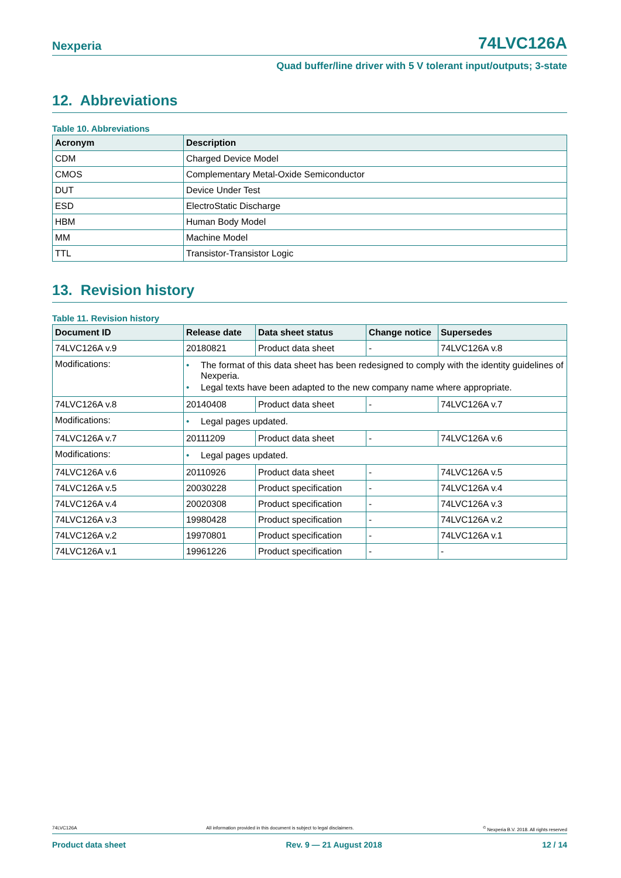Nexperia 74LVC126A
Quad buffer/line driver with 5 V tolerant input/outputs; 3-state
12. Abbreviations
Table 10. Abbreviations
| Acronym | Description |
| --- | --- |
| CDM | Charged Device Model |
| CMOS | Complementary Metal-Oxide Semiconductor |
| DUT | Device Under Test |
| ESD | ElectroStatic Discharge |
| HBM | Human Body Model |
| MM | Machine Model |
| TTL | Transistor-Transistor Logic |
13. Revision history
Table 11. Revision history
| Document ID | Release date | Data sheet status | Change notice | Supersedes |
| --- | --- | --- | --- | --- |
| 74LVC126A v.9 | 20180821 | Product data sheet | - | 74LVC126A v.8 |
| Modifications: | • The format of this data sheet has been redesigned to comply with the identity guidelines of Nexperia. • Legal texts have been adapted to the new company name where appropriate. | | | |
| 74LVC126A v.8 | 20140408 | Product data sheet | - | 74LVC126A v.7 |
| Modifications: | • Legal pages updated. | | | |
| 74LVC126A v.7 | 20111209 | Product data sheet | - | 74LVC126A v.6 |
| Modifications: | • Legal pages updated. | | | |
| 74LVC126A v.6 | 20110926 | Product data sheet | - | 74LVC126A v.5 |
| 74LVC126A v.5 | 20030228 | Product specification | - | 74LVC126A v.4 |
| 74LVC126A v.4 | 20020308 | Product specification | - | 74LVC126A v.3 |
| 74LVC126A v.3 | 19980428 | Product specification | - | 74LVC126A v.2 |
| 74LVC126A v.2 | 19970801 | Product specification | - | 74LVC126A v.1 |
| 74LVC126A v.1 | 19961226 | Product specification | - | - |
74LVC126A All information provided in this document is subject to legal disclaimers.<sup>©</sup> Nexperia B.V. 2018. All rights reserved
Product data sheet Rev. 9 — 21 August 2018 12 / 14